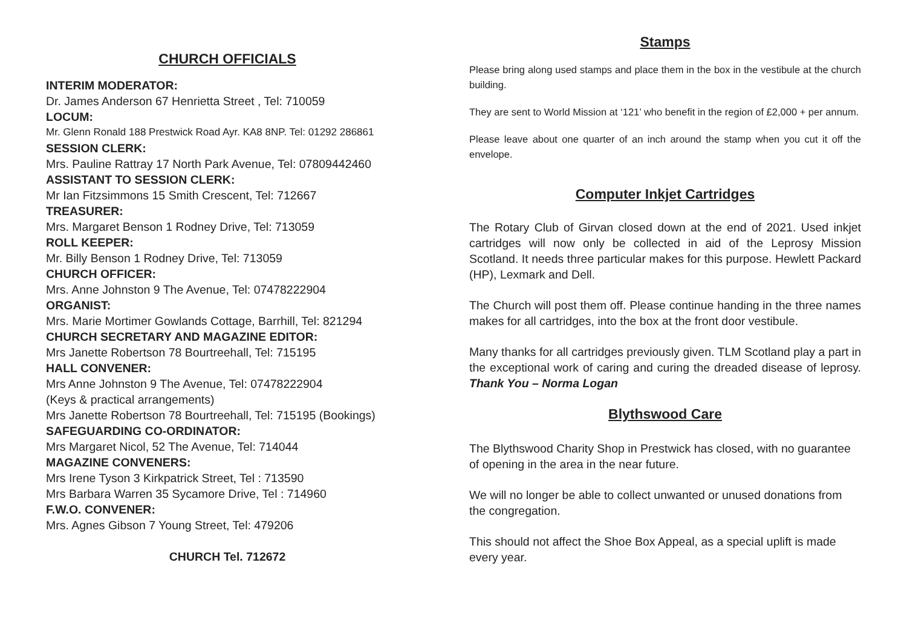CHURCH OFFICIALS
INTERIM MODERATOR:
Dr. James Anderson 67 Henrietta Street , Tel: 710059
LOCUM:
Mr. Glenn Ronald 188 Prestwick Road Ayr. KA8 8NP. Tel: 01292 286861
SESSION CLERK:
Mrs. Pauline Rattray 17 North Park Avenue, Tel: 07809442460
ASSISTANT TO SESSION CLERK:
Mr Ian Fitzsimmons 15 Smith Crescent, Tel: 712667
TREASURER:
Mrs. Margaret Benson 1 Rodney Drive, Tel: 713059
ROLL KEEPER:
Mr. Billy Benson 1 Rodney Drive, Tel: 713059
CHURCH OFFICER:
Mrs. Anne Johnston 9 The Avenue, Tel: 07478222904
ORGANIST:
Mrs. Marie Mortimer Gowlands Cottage, Barrhill, Tel: 821294
CHURCH SECRETARY AND MAGAZINE EDITOR:
Mrs Janette Robertson 78 Bourtreehall, Tel: 715195
HALL CONVENER:
Mrs Anne Johnston 9 The Avenue, Tel: 07478222904
(Keys & practical arrangements)
Mrs Janette Robertson 78 Bourtreehall, Tel: 715195 (Bookings)
SAFEGUARDING CO-ORDINATOR:
Mrs Margaret Nicol, 52 The Avenue, Tel: 714044
MAGAZINE CONVENERS:
Mrs Irene Tyson 3 Kirkpatrick Street, Tel : 713590
Mrs Barbara Warren 35 Sycamore Drive, Tel : 714960
F.W.O. CONVENER:
Mrs. Agnes Gibson 7 Young Street, Tel: 479206
CHURCH Tel. 712672
Stamps
Please bring along used stamps and place them in the box in the vestibule at the church building.
They are sent to World Mission at ‘121’ who benefit in the region of £2,000 + per annum.
Please leave about one quarter of an inch around the stamp when you cut it off the envelope.
Computer Inkjet Cartridges
The Rotary Club of Girvan closed down at the end of 2021. Used inkjet cartridges will now only be collected in aid of the Leprosy Mission Scotland. It needs three particular makes for this purpose. Hewlett Packard (HP), Lexmark and Dell.
The Church will post them off. Please continue handing in the three names makes for all cartridges, into the box at the front door vestibule.
Many thanks for all cartridges previously given. TLM Scotland play a part in the exceptional work of caring and curing the dreaded disease of leprosy. Thank You – Norma Logan
Blythswood Care
The Blythswood Charity Shop in Prestwick has closed, with no guarantee of opening in the area in the near future.
We will no longer be able to collect unwanted or unused donations from the congregation.
This should not affect the Shoe Box Appeal, as a special uplift is made every year.